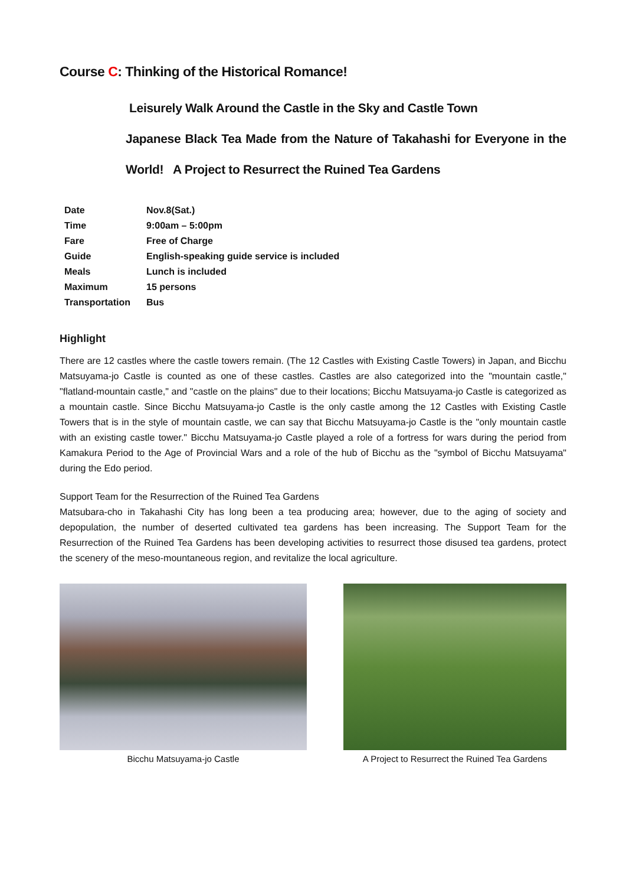Course C: Thinking of the Historical Romance!
Leisurely Walk Around the Castle in the Sky and Castle Town
Japanese Black Tea Made from the Nature of Takahashi for Everyone in the World! A Project to Resurrect the Ruined Tea Gardens
| Date | Nov.8(Sat.) |
| Time | 9:00am – 5:00pm |
| Fare | Free of Charge |
| Guide | English-speaking guide service is included |
| Meals | Lunch is included |
| Maximum | 15 persons |
| Transportation | Bus |
Highlight
There are 12 castles where the castle towers remain. (The 12 Castles with Existing Castle Towers) in Japan, and Bicchu Matsuyama-jo Castle is counted as one of these castles. Castles are also categorized into the "mountain castle," "flatland-mountain castle," and "castle on the plains" due to their locations; Bicchu Matsuyama-jo Castle is categorized as a mountain castle. Since Bicchu Matsuyama-jo Castle is the only castle among the 12 Castles with Existing Castle Towers that is in the style of mountain castle, we can say that Bicchu Matsuyama-jo Castle is the "only mountain castle with an existing castle tower." Bicchu Matsuyama-jo Castle played a role of a fortress for wars during the period from Kamakura Period to the Age of Provincial Wars and a role of the hub of Bicchu as the "symbol of Bicchu Matsuyama" during the Edo period.
Support Team for the Resurrection of the Ruined Tea Gardens
Matsubara-cho in Takahashi City has long been a tea producing area; however, due to the aging of society and depopulation, the number of deserted cultivated tea gardens has been increasing. The Support Team for the Resurrection of the Ruined Tea Gardens has been developing activities to resurrect those disused tea gardens, protect the scenery of the meso-mountaneous region, and revitalize the local agriculture.
Bicchu Matsuyama-jo Castle A Project to Resurrect the Ruined Tea Gardens